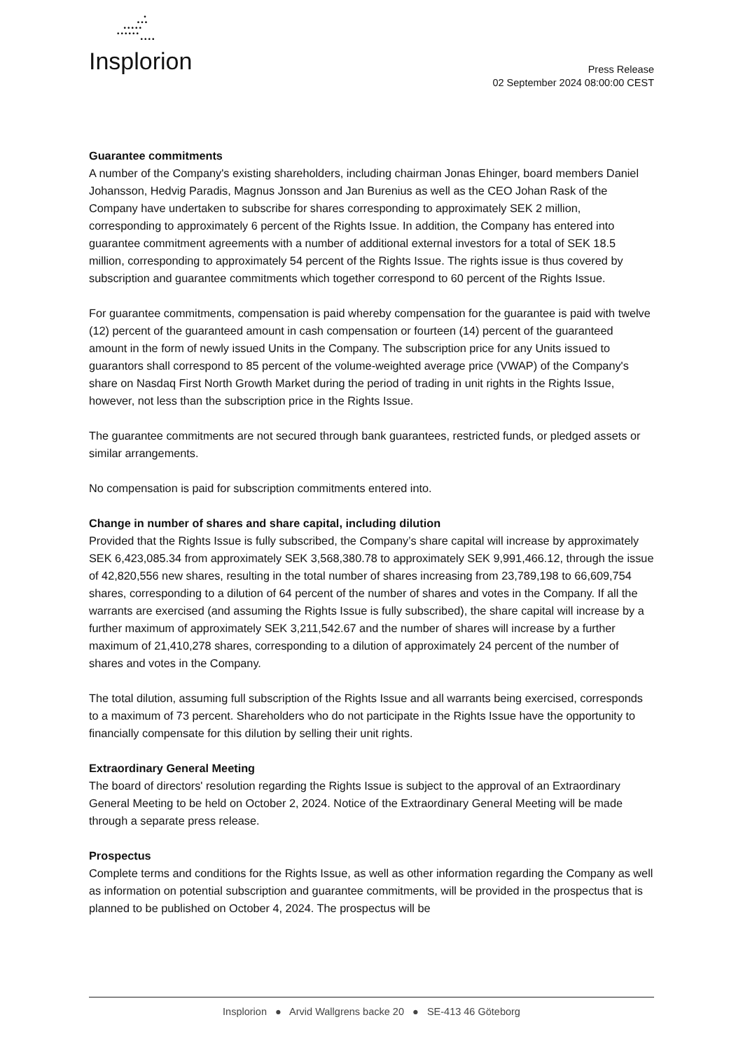•
•••
•••••
••••••
••••
Insplorion
Press Release
02 September 2024 08:00:00 CEST
Guarantee commitments
A number of the Company's existing shareholders, including chairman Jonas Ehinger, board members Daniel Johansson, Hedvig Paradis, Magnus Jonsson and Jan Burenius as well as the CEO Johan Rask of the Company have undertaken to subscribe for shares corresponding to approximately SEK 2 million, corresponding to approximately 6 percent of the Rights Issue. In addition, the Company has entered into guarantee commitment agreements with a number of additional external investors for a total of SEK 18.5 million, corresponding to approximately 54 percent of the Rights Issue. The rights issue is thus covered by subscription and guarantee commitments which together correspond to 60 percent of the Rights Issue.
For guarantee commitments, compensation is paid whereby compensation for the guarantee is paid with twelve (12) percent of the guaranteed amount in cash compensation or fourteen (14) percent of the guaranteed amount in the form of newly issued Units in the Company. The subscription price for any Units issued to guarantors shall correspond to 85 percent of the volume-weighted average price (VWAP) of the Company's share on Nasdaq First North Growth Market during the period of trading in unit rights in the Rights Issue, however, not less than the subscription price in the Rights Issue.
The guarantee commitments are not secured through bank guarantees, restricted funds, or pledged assets or similar arrangements.
No compensation is paid for subscription commitments entered into.
Change in number of shares and share capital, including dilution
Provided that the Rights Issue is fully subscribed, the Company’s share capital will increase by approximately SEK 6,423,085.34 from approximately SEK 3,568,380.78 to approximately SEK 9,991,466.12, through the issue of 42,820,556 new shares, resulting in the total number of shares increasing from 23,789,198 to 66,609,754 shares, corresponding to a dilution of 64 percent of the number of shares and votes in the Company. If all the warrants are exercised (and assuming the Rights Issue is fully subscribed), the share capital will increase by a further maximum of approximately SEK 3,211,542.67 and the number of shares will increase by a further maximum of 21,410,278 shares, corresponding to a dilution of approximately 24 percent of the number of shares and votes in the Company.
The total dilution, assuming full subscription of the Rights Issue and all warrants being exercised, corresponds to a maximum of 73 percent. Shareholders who do not participate in the Rights Issue have the opportunity to financially compensate for this dilution by selling their unit rights.
Extraordinary General Meeting
The board of directors' resolution regarding the Rights Issue is subject to the approval of an Extraordinary General Meeting to be held on October 2, 2024. Notice of the Extraordinary General Meeting will be made through a separate press release.
Prospectus
Complete terms and conditions for the Rights Issue, as well as other information regarding the Company as well as information on potential subscription and guarantee commitments, will be provided in the prospectus that is planned to be published on October 4, 2024. The prospectus will be
Insplorion ● Arvid Wallgrens backe 20 ● SE-413 46 Göteborg